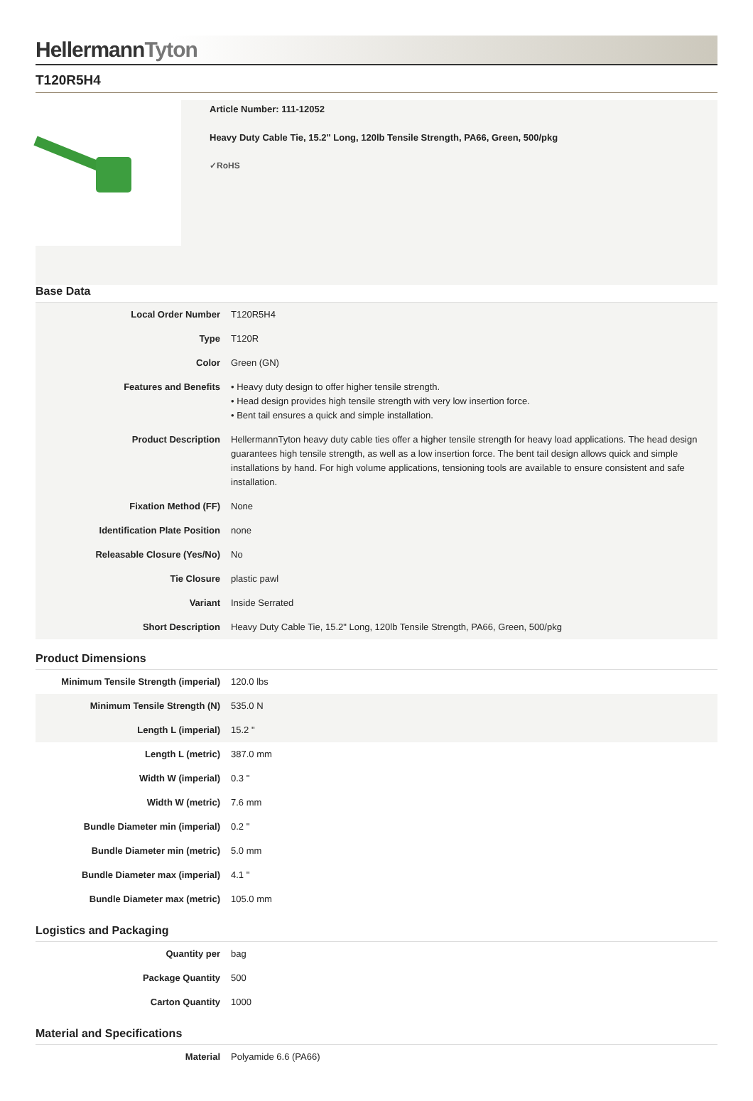HellermannTyton
T120R5H4
Article Number: 111-12052
Heavy Duty Cable Tie, 15.2" Long, 120lb Tensile Strength, PA66, Green, 500/pkg
✓RoHS
Base Data
| Local Order Number | T120R5H4 |
| Type | T120R |
| Color | Green (GN) |
| Features and Benefits | • Heavy duty design to offer higher tensile strength. • Head design provides high tensile strength with very low insertion force. • Bent tail ensures a quick and simple installation. |
| Product Description | HellermannTyton heavy duty cable ties offer a higher tensile strength for heavy load applications. The head design guarantees high tensile strength, as well as a low insertion force. The bent tail design allows quick and simple installations by hand. For high volume applications, tensioning tools are available to ensure consistent and safe installation. |
| Fixation Method (FF) | None |
| Identification Plate Position | none |
| Releasable Closure (Yes/No) | No |
| Tie Closure | plastic pawl |
| Variant | Inside Serrated |
| Short Description | Heavy Duty Cable Tie, 15.2" Long, 120lb Tensile Strength, PA66, Green, 500/pkg |
Product Dimensions
| Minimum Tensile Strength (imperial) | 120.0 lbs |
| Minimum Tensile Strength (N) | 535.0 N |
| Length L (imperial) | 15.2 " |
| Length L (metric) | 387.0 mm |
| Width W (imperial) | 0.3 " |
| Width W (metric) | 7.6 mm |
| Bundle Diameter min (imperial) | 0.2 " |
| Bundle Diameter min (metric) | 5.0 mm |
| Bundle Diameter max (imperial) | 4.1 " |
| Bundle Diameter max (metric) | 105.0 mm |
Logistics and Packaging
| Quantity per | bag |
| Package Quantity | 500 |
| Carton Quantity | 1000 |
Material and Specifications
| Material | Polyamide 6.6 (PA66) |